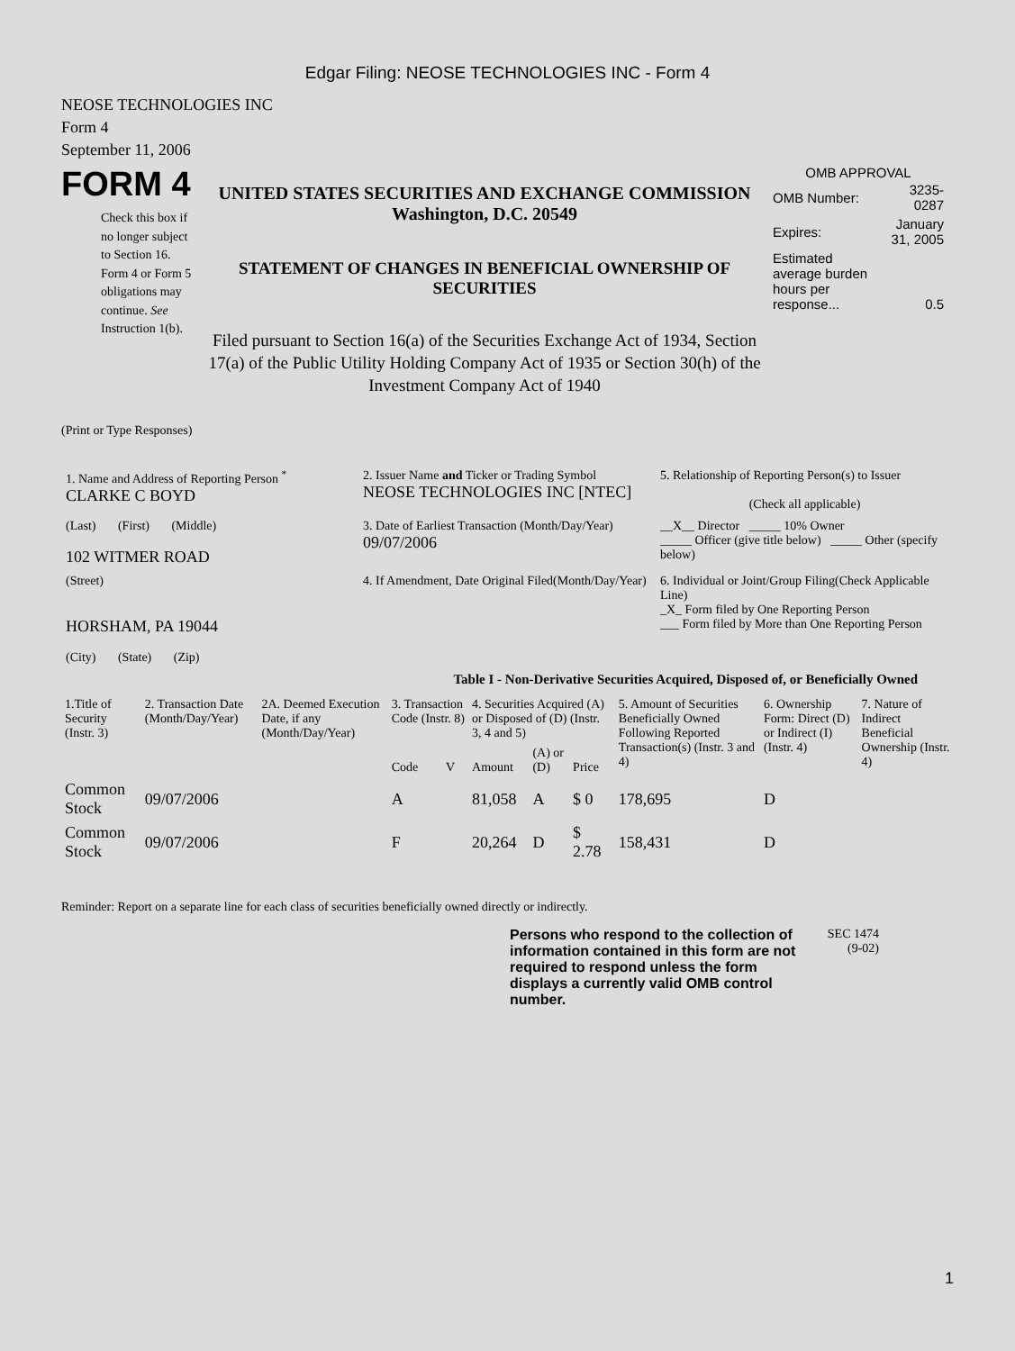Edgar Filing: NEOSE TECHNOLOGIES INC - Form 4
NEOSE TECHNOLOGIES INC
Form 4
September 11, 2006
FORM 4
Check this box if no longer subject to Section 16. Form 4 or Form 5 obligations may continue. See Instruction 1(b).
UNITED STATES SECURITIES AND EXCHANGE COMMISSION
Washington, D.C. 20549
STATEMENT OF CHANGES IN BENEFICIAL OWNERSHIP OF SECURITIES
Filed pursuant to Section 16(a) of the Securities Exchange Act of 1934, Section 17(a) of the Public Utility Holding Company Act of 1935 or Section 30(h) of the Investment Company Act of 1940
OMB APPROVAL
| OMB Number: | 3235-0287 |
| Expires: | January 31, 2005 |
| Estimated average burden hours per response... | 0.5 |
(Print or Type Responses)
| 1. Name and Address of Reporting Person <sup>*</sup> CLARKE C BOYD | 2. Issuer Name and Ticker or Trading Symbol NEOSE TECHNOLOGIES INC [NTEC] | 5. Relationship of Reporting Person(s) to Issuer (Check all applicable) |
| (Last) (First) (Middle) 102 WITMER ROAD | 3. Date of Earliest Transaction (Month/Day/Year) 09/07/2006 | __X__ Director _____ 10% Owner _____ Officer (give title below) _____ Other (specify below) |
| (Street) HORSHAM, PA 19044 (City) (State) (Zip) | 4. If Amendment, Date Original Filed(Month/Day/Year) | 6. Individual or Joint/Group Filing(Check Applicable Line) _X_ Form filed by One Reporting Person ___ Form filed by More than One Reporting Person |
Table I - Non-Derivative Securities Acquired, Disposed of, or Beneficially Owned
| 1.Title of Security (Instr. 3) | 2. Transaction Date (Month/Day/Year) | 2A. Deemed Execution Date, if any (Month/Day/Year) | 3. Transaction Code (Instr. 8) | | 4. Securities Acquired (A) or Disposed of (D) (Instr. 3, 4 and 5) | | | 5. Amount of Securities Beneficially Owned Following Reported Transaction(s) (Instr. 3 and 4) | 6. Ownership Form: Direct (D) or Indirect (I) (Instr. 4) | 7. Nature of Indirect Beneficial Ownership (Instr. 4) |
| --- | --- | --- | --- | --- | --- | --- | --- | --- | --- | --- |
| | | | Code | V | Amount | (A) or (D) | Price | | | |
| Common Stock | 09/07/2006 | | A | | 81,058 | A | $ 0 | 178,695 | D | |
| Common Stock | 09/07/2006 | | F | | 20,264 | D | $ 2.78 | 158,431 | D | |
Reminder: Report on a separate line for each class of securities beneficially owned directly or indirectly.
Persons who respond to the collection of information contained in this form are not required to respond unless the form displays a currently valid OMB control number.
SEC 1474 (9-02)
1